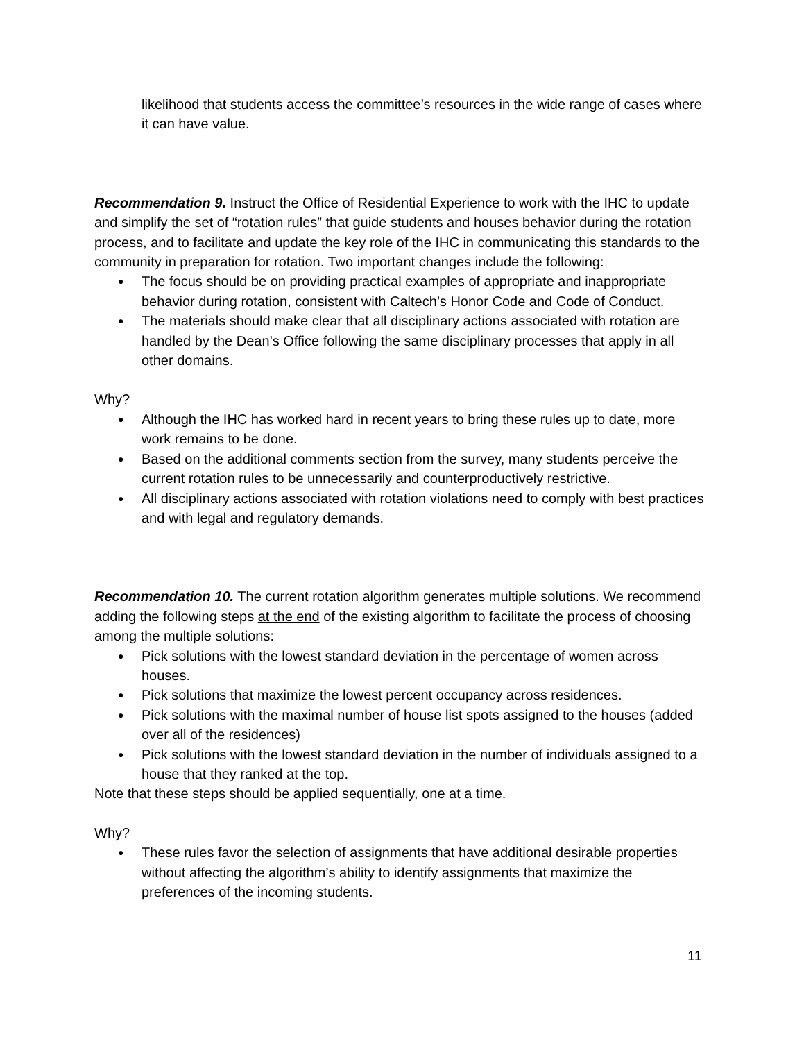likelihood that students access the committee’s resources in the wide range of cases where it can have value.
Recommendation 9. Instruct the Office of Residential Experience to work with the IHC to update and simplify the set of “rotation rules” that guide students and houses behavior during the rotation process, and to facilitate and update the key role of the IHC in communicating this standards to the community in preparation for rotation. Two important changes include the following:
● The focus should be on providing practical examples of appropriate and inappropriate behavior during rotation, consistent with Caltech’s Honor Code and Code of Conduct.
● The materials should make clear that all disciplinary actions associated with rotation are handled by the Dean’s Office following the same disciplinary processes that apply in all other domains.
Why?
● Although the IHC has worked hard in recent years to bring these rules up to date, more work remains to be done.
● Based on the additional comments section from the survey, many students perceive the current rotation rules to be unnecessarily and counterproductively restrictive.
● All disciplinary actions associated with rotation violations need to comply with best practices and with legal and regulatory demands.
Recommendation 10. The current rotation algorithm generates multiple solutions. We recommend adding the following steps at the end of the existing algorithm to facilitate the process of choosing among the multiple solutions:
● Pick solutions with the lowest standard deviation in the percentage of women across houses.
● Pick solutions that maximize the lowest percent occupancy across residences.
● Pick solutions with the maximal number of house list spots assigned to the houses (added over all of the residences)
● Pick solutions with the lowest standard deviation in the number of individuals assigned to a house that they ranked at the top.
Note that these steps should be applied sequentially, one at a time.
Why?
● These rules favor the selection of assignments that have additional desirable properties without affecting the algorithm’s ability to identify assignments that maximize the preferences of the incoming students.
11